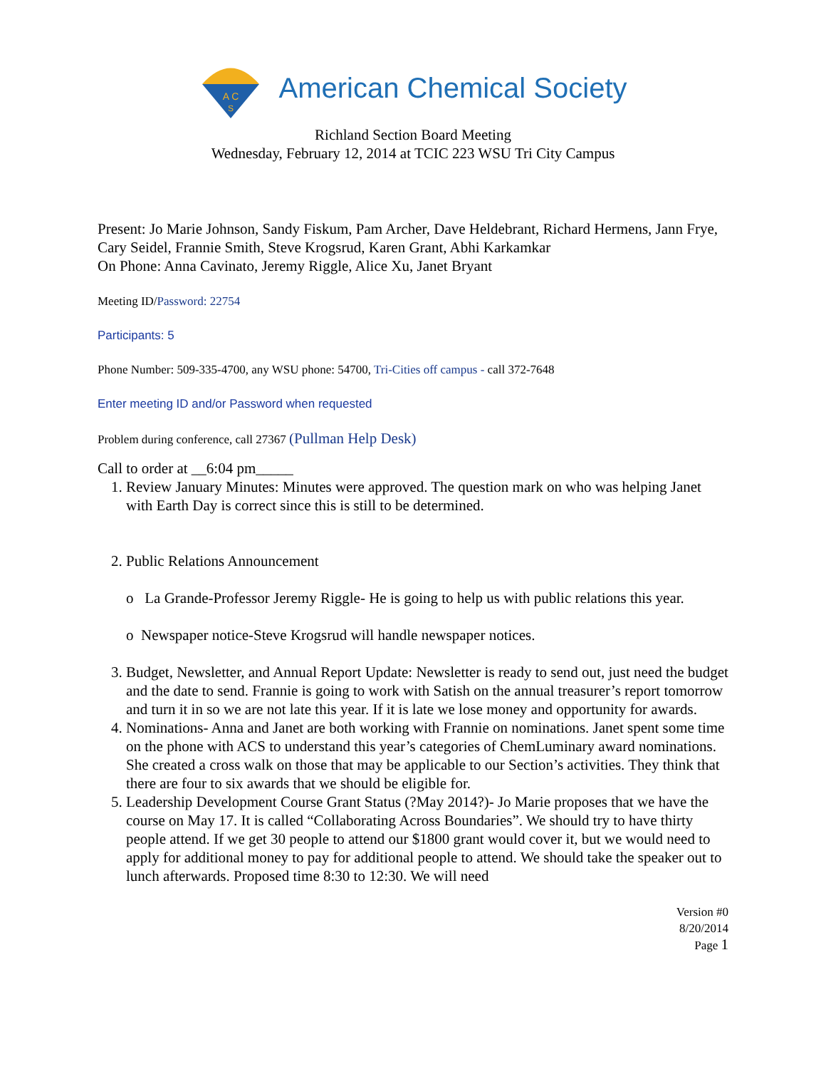A C
S
American Chemical Society
Richland Section Board Meeting
Wednesday, February 12, 2014 at TCIC 223 WSU Tri City Campus
Present: Jo Marie Johnson, Sandy Fiskum, Pam Archer, Dave Heldebrant, Richard Hermens, Jann Frye, Cary Seidel, Frannie Smith, Steve Krogsrud, Karen Grant, Abhi Karkamkar
On Phone: Anna Cavinato, Jeremy Riggle, Alice Xu, Janet Bryant
Meeting ID/Password: 22754
Participants: 5
Phone Number: 509-335-4700, any WSU phone: 54700, Tri-Cities off campus - call 372-7648
Enter meeting ID and/or Password when requested
Problem during conference, call 27367 (Pullman Help Desk)
Call to order at __6:04 pm_____
1. Review January Minutes: Minutes were approved. The question mark on who was helping Janet with Earth Day is correct since this is still to be determined.
2. Public Relations Announcement
o La Grande-Professor Jeremy Riggle- He is going to help us with public relations this year.
o Newspaper notice-Steve Krogsrud will handle newspaper notices.
3. Budget, Newsletter, and Annual Report Update: Newsletter is ready to send out, just need the budget and the date to send. Frannie is going to work with Satish on the annual treasurer’s report tomorrow and turn it in so we are not late this year. If it is late we lose money and opportunity for awards.
4. Nominations- Anna and Janet are both working with Frannie on nominations. Janet spent some time on the phone with ACS to understand this year’s categories of ChemLuminary award nominations. She created a cross walk on those that may be applicable to our Section’s activities. They think that there are four to six awards that we should be eligible for.
5. Leadership Development Course Grant Status (?May 2014?)- Jo Marie proposes that we have the course on May 17. It is called “Collaborating Across Boundaries”. We should try to have thirty people attend. If we get 30 people to attend our $1800 grant would cover it, but we would need to apply for additional money to pay for additional people to attend. We should take the speaker out to lunch afterwards. Proposed time 8:30 to 12:30. We will need
Version #0
8/20/2014
Page 1